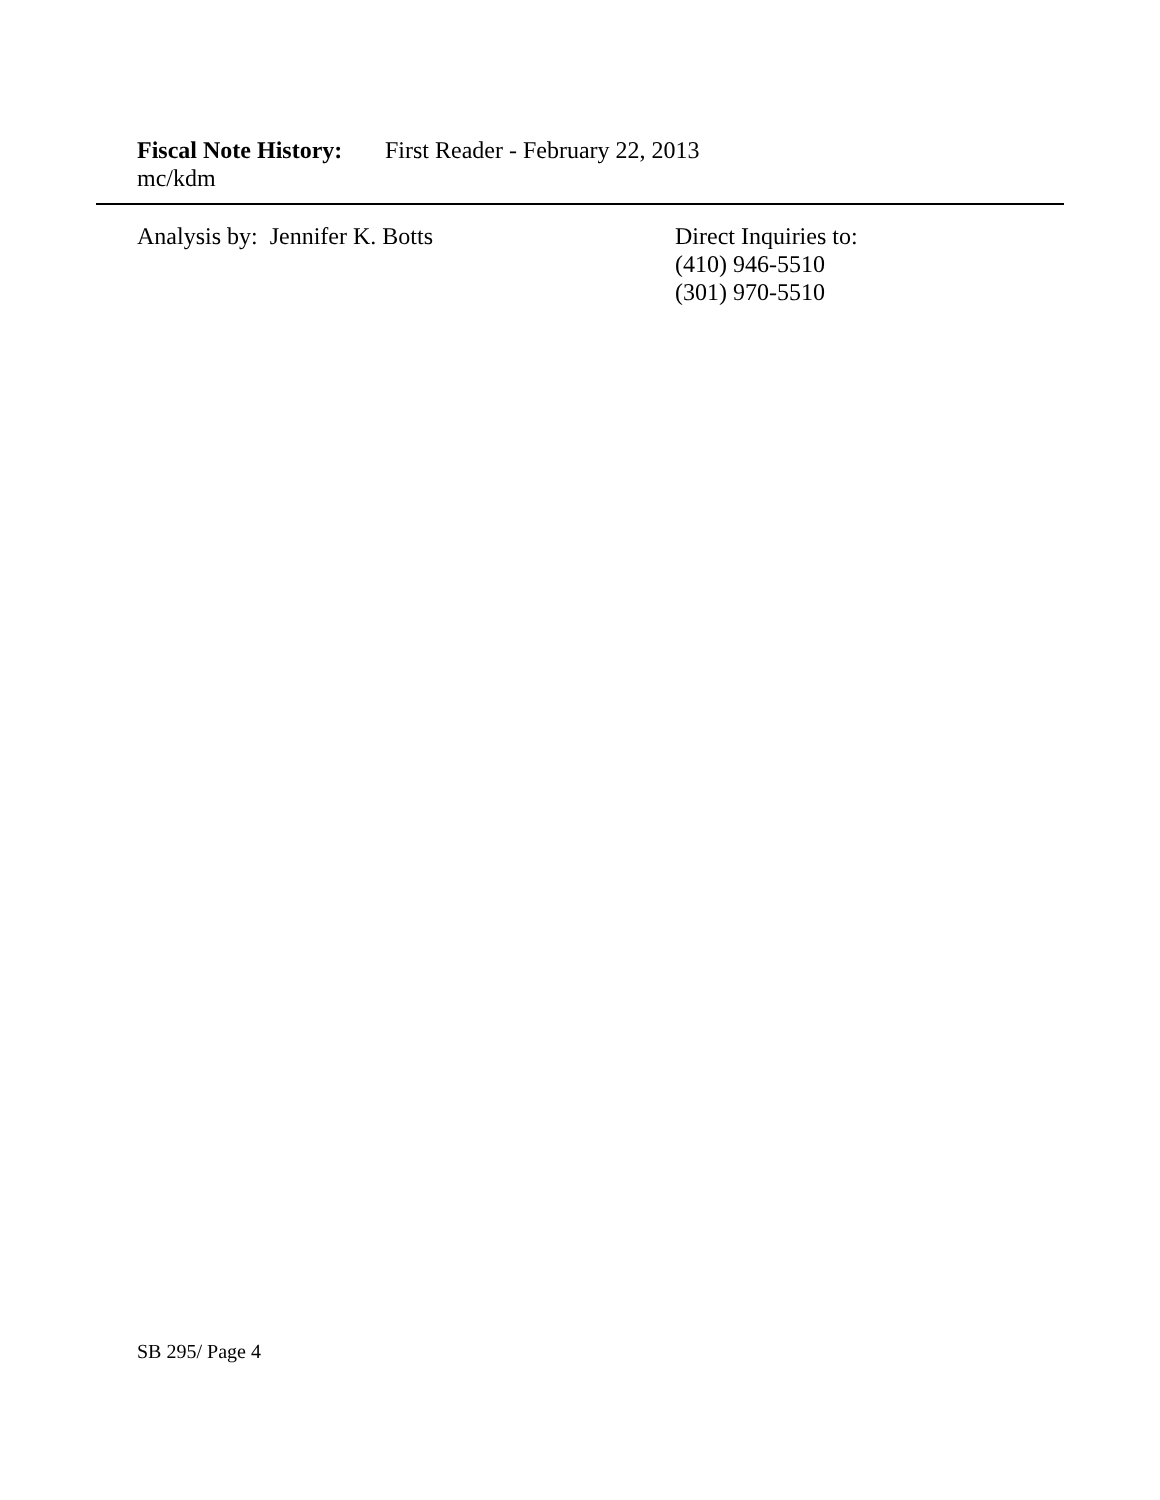Fiscal Note History: First Reader - February 22, 2013
mc/kdm
Analysis by: Jennifer K. Botts Direct Inquiries to:
(410) 946-5510
(301) 970-5510
SB 295/ Page 4